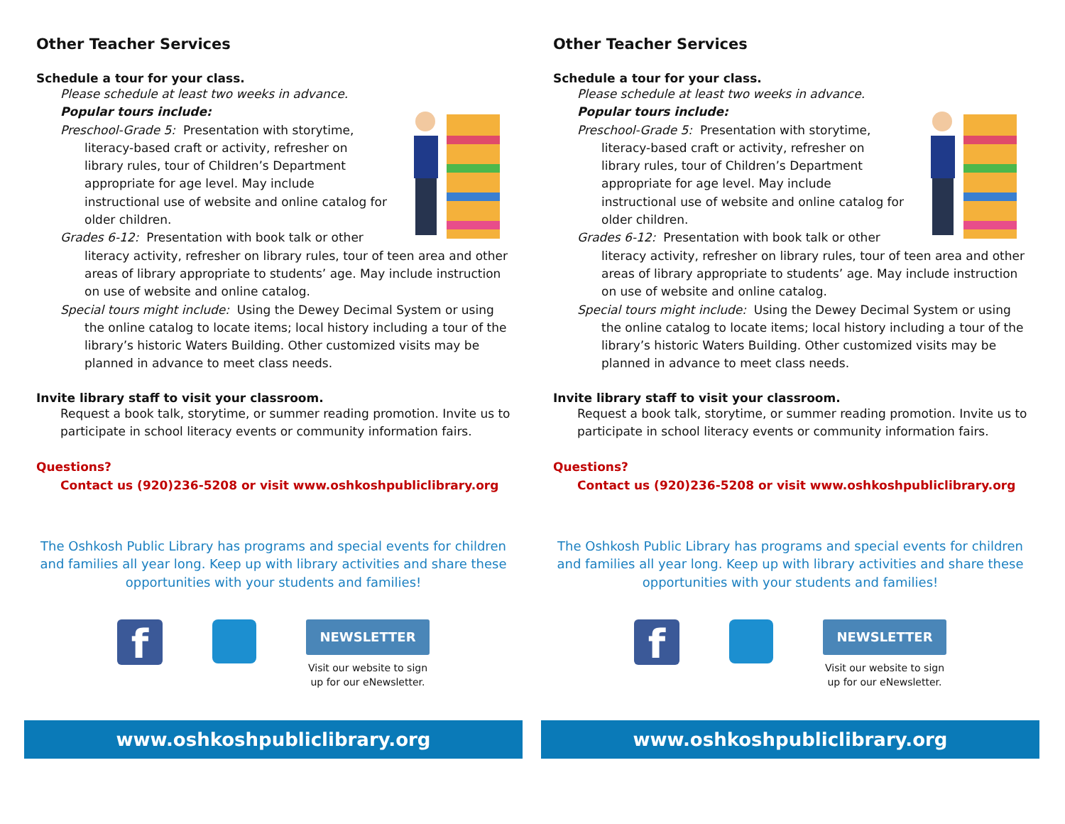Other Teacher Services
Schedule a tour for your class.
Please schedule at least two weeks in advance.
Popular tours include:
Preschool-Grade 5: Presentation with storytime, literacy-based craft or activity, refresher on library rules, tour of Children’s Department appropriate for age level. May include instructional use of website and online catalog for older children.
Grades 6-12: Presentation with book talk or other literacy activity, refresher on library rules, tour of teen area and other areas of library appropriate to students’ age. May include instruction on use of website and online catalog.
Special tours might include: Using the Dewey Decimal System or using the online catalog to locate items; local history including a tour of the library’s historic Waters Building. Other customized visits may be planned in advance to meet class needs.
Invite library staff to visit your classroom.
Request a book talk, storytime, or summer reading promotion. Invite us to participate in school literacy events or community information fairs.
Questions?
Contact us (920)236-5208 or visit www.oshkoshpubliclibrary.org
The Oshkosh Public Library has programs and special events for children and families all year long. Keep up with library activities and share these opportunities with your students and families!
f
NEWSLETTER
Visit our website to sign
up for our eNewsletter.
www.oshkoshpubliclibrary.org
Other Teacher Services
Schedule a tour for your class.
Please schedule at least two weeks in advance.
Popular tours include:
Preschool-Grade 5: Presentation with storytime, literacy-based craft or activity, refresher on library rules, tour of Children’s Department appropriate for age level. May include instructional use of website and online catalog for older children.
Grades 6-12: Presentation with book talk or other literacy activity, refresher on library rules, tour of teen area and other areas of library appropriate to students’ age. May include instruction on use of website and online catalog.
Special tours might include: Using the Dewey Decimal System or using the online catalog to locate items; local history including a tour of the library’s historic Waters Building. Other customized visits may be planned in advance to meet class needs.
Invite library staff to visit your classroom.
Request a book talk, storytime, or summer reading promotion. Invite us to participate in school literacy events or community information fairs.
Questions?
Contact us (920)236-5208 or visit www.oshkoshpubliclibrary.org
The Oshkosh Public Library has programs and special events for children and families all year long. Keep up with library activities and share these opportunities with your students and families!
f
NEWSLETTER
Visit our website to sign
up for our eNewsletter.
www.oshkoshpubliclibrary.org